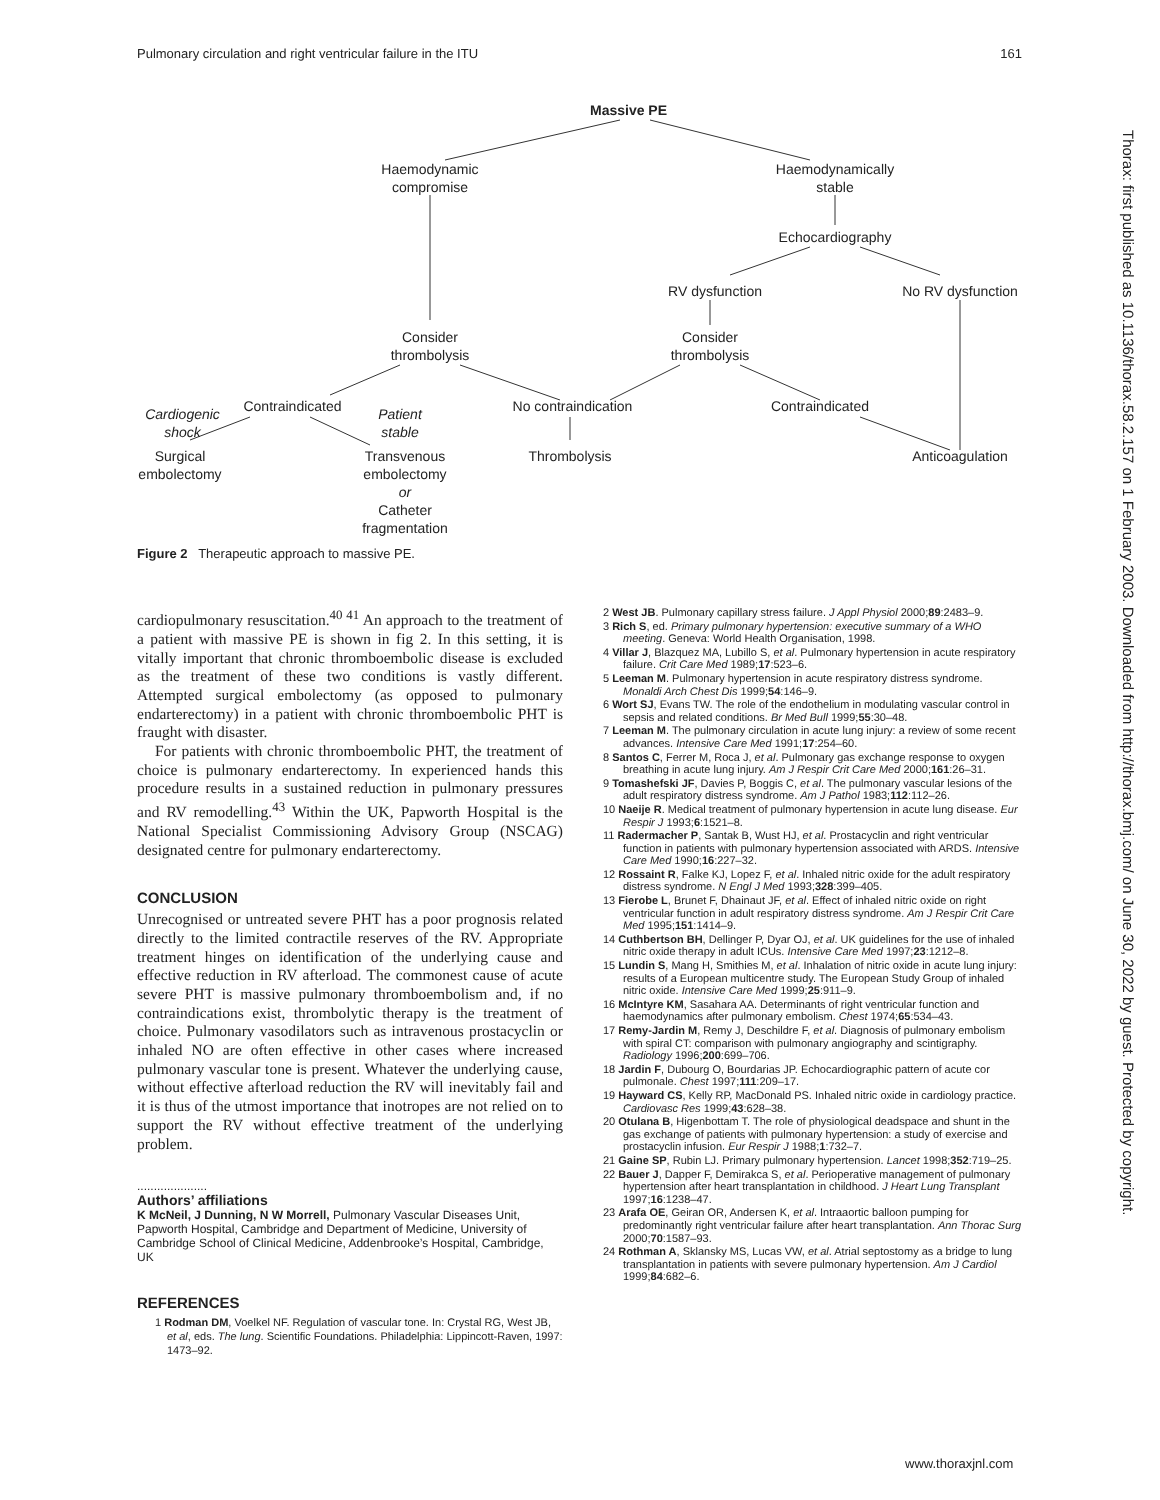Pulmonary circulation and right ventricular failure in the ITU 161
Thorax: first published as 10.1136/thorax.58.2.157 on 1 February 2003. Downloaded from http://thorax.bmj.com/ on June 30, 2022 by guest. Protected by copyright.
Massive PE
Haemodynamic
compromise
Haemodynamically
stable
Echocardiography
RV dysfunction
No RV dysfunction
Consider
thrombolysis
Consider
thrombolysis
Cardiogenic
shock
Contraindicated
Patient
stable
No contraindication
Contraindicated
Surgical
embolectomy
Transvenous
embolectomy
or
Catheter
fragmentation
Thrombolysis
Anticoagulation
Figure 2 Therapeutic approach to massive PE.
cardiopulmonary resuscitation.<sup>40 41</sup> An approach to the treatment of a patient with massive PE is shown in fig 2. In this setting, it is vitally important that chronic thromboembolic disease is excluded as the treatment of these two conditions is vastly different. Attempted surgical embolectomy (as opposed to pulmonary endarterectomy) in a patient with chronic thromboembolic PHT is fraught with disaster.
For patients with chronic thromboembolic PHT, the treatment of choice is pulmonary endarterectomy. In experienced hands this procedure results in a sustained reduction in pulmonary pressures and RV remodelling.<sup>43</sup> Within the UK, Papworth Hospital is the National Specialist Commissioning Advisory Group (NSCAG) designated centre for pulmonary endarterectomy.
CONCLUSION
Unrecognised or untreated severe PHT has a poor prognosis related directly to the limited contractile reserves of the RV. Appropriate treatment hinges on identification of the underlying cause and effective reduction in RV afterload. The commonest cause of acute severe PHT is massive pulmonary thromboembolism and, if no contraindications exist, thrombolytic therapy is the treatment of choice. Pulmonary vasodilators such as intravenous prostacyclin or inhaled NO are often effective in other cases where increased pulmonary vascular tone is present. Whatever the underlying cause, without effective afterload reduction the RV will inevitably fail and it is thus of the utmost importance that inotropes are not relied on to support the RV without effective treatment of the underlying problem.
.....................
Authors’ affiliations
K McNeil, J Dunning, N W Morrell, Pulmonary Vascular Diseases Unit, Papworth Hospital, Cambridge and Department of Medicine, University of Cambridge School of Clinical Medicine, Addenbrooke’s Hospital, Cambridge, UK
REFERENCES
1 Rodman DM, Voelkel NF. Regulation of vascular tone. In: Crystal RG, West JB, et al, eds. The lung. Scientific Foundations. Philadelphia: Lippincott-Raven, 1997: 1473–92.
2 West JB. Pulmonary capillary stress failure. J Appl Physiol 2000;89:2483–9.
3 Rich S, ed. Primary pulmonary hypertension: executive summary of a WHO meeting. Geneva: World Health Organisation, 1998.
4 Villar J, Blazquez MA, Lubillo S, et al. Pulmonary hypertension in acute respiratory failure. Crit Care Med 1989;17:523–6.
5 Leeman M. Pulmonary hypertension in acute respiratory distress syndrome. Monaldi Arch Chest Dis 1999;54:146–9.
6 Wort SJ, Evans TW. The role of the endothelium in modulating vascular control in sepsis and related conditions. Br Med Bull 1999;55:30–48.
7 Leeman M. The pulmonary circulation in acute lung injury: a review of some recent advances. Intensive Care Med 1991;17:254–60.
8 Santos C, Ferrer M, Roca J, et al. Pulmonary gas exchange response to oxygen breathing in acute lung injury. Am J Respir Crit Care Med 2000;161:26–31.
9 Tomashefski JF, Davies P, Boggis C, et al. The pulmonary vascular lesions of the adult respiratory distress syndrome. Am J Pathol 1983;112:112–26.
10 Naeije R. Medical treatment of pulmonary hypertension in acute lung disease. Eur Respir J 1993;6:1521–8.
11 Radermacher P, Santak B, Wust HJ, et al. Prostacyclin and right ventricular function in patients with pulmonary hypertension associated with ARDS. Intensive Care Med 1990;16:227–32.
12 Rossaint R, Falke KJ, Lopez F, et al. Inhaled nitric oxide for the adult respiratory distress syndrome. N Engl J Med 1993;328:399–405.
13 Fierobe L, Brunet F, Dhainaut JF, et al. Effect of inhaled nitric oxide on right ventricular function in adult respiratory distress syndrome. Am J Respir Crit Care Med 1995;151:1414–9.
14 Cuthbertson BH, Dellinger P, Dyar OJ, et al. UK guidelines for the use of inhaled nitric oxide therapy in adult ICUs. Intensive Care Med 1997;23:1212–8.
15 Lundin S, Mang H, Smithies M, et al. Inhalation of nitric oxide in acute lung injury: results of a European multicentre study. The European Study Group of inhaled nitric oxide. Intensive Care Med 1999;25:911–9.
16 McIntyre KM, Sasahara AA. Determinants of right ventricular function and haemodynamics after pulmonary embolism. Chest 1974;65:534–43.
17 Remy-Jardin M, Remy J, Deschildre F, et al. Diagnosis of pulmonary embolism with spiral CT: comparison with pulmonary angiography and scintigraphy. Radiology 1996;200:699–706.
18 Jardin F, Dubourg O, Bourdarias JP. Echocardiographic pattern of acute cor pulmonale. Chest 1997;111:209–17.
19 Hayward CS, Kelly RP, MacDonald PS. Inhaled nitric oxide in cardiology practice. Cardiovasc Res 1999;43:628–38.
20 Otulana B, Higenbottam T. The role of physiological deadspace and shunt in the gas exchange of patients with pulmonary hypertension: a study of exercise and prostacyclin infusion. Eur Respir J 1988;1:732–7.
21 Gaine SP, Rubin LJ. Primary pulmonary hypertension. Lancet 1998;352:719–25.
22 Bauer J, Dapper F, Demirakca S, et al. Perioperative management of pulmonary hypertension after heart transplantation in childhood. J Heart Lung Transplant 1997;16:1238–47.
23 Arafa OE, Geiran OR, Andersen K, et al. Intraaortic balloon pumping for predominantly right ventricular failure after heart transplantation. Ann Thorac Surg 2000;70:1587–93.
24 Rothman A, Sklansky MS, Lucas VW, et al. Atrial septostomy as a bridge to lung transplantation in patients with severe pulmonary hypertension. Am J Cardiol 1999;84:682–6.
www.thoraxjnl.com